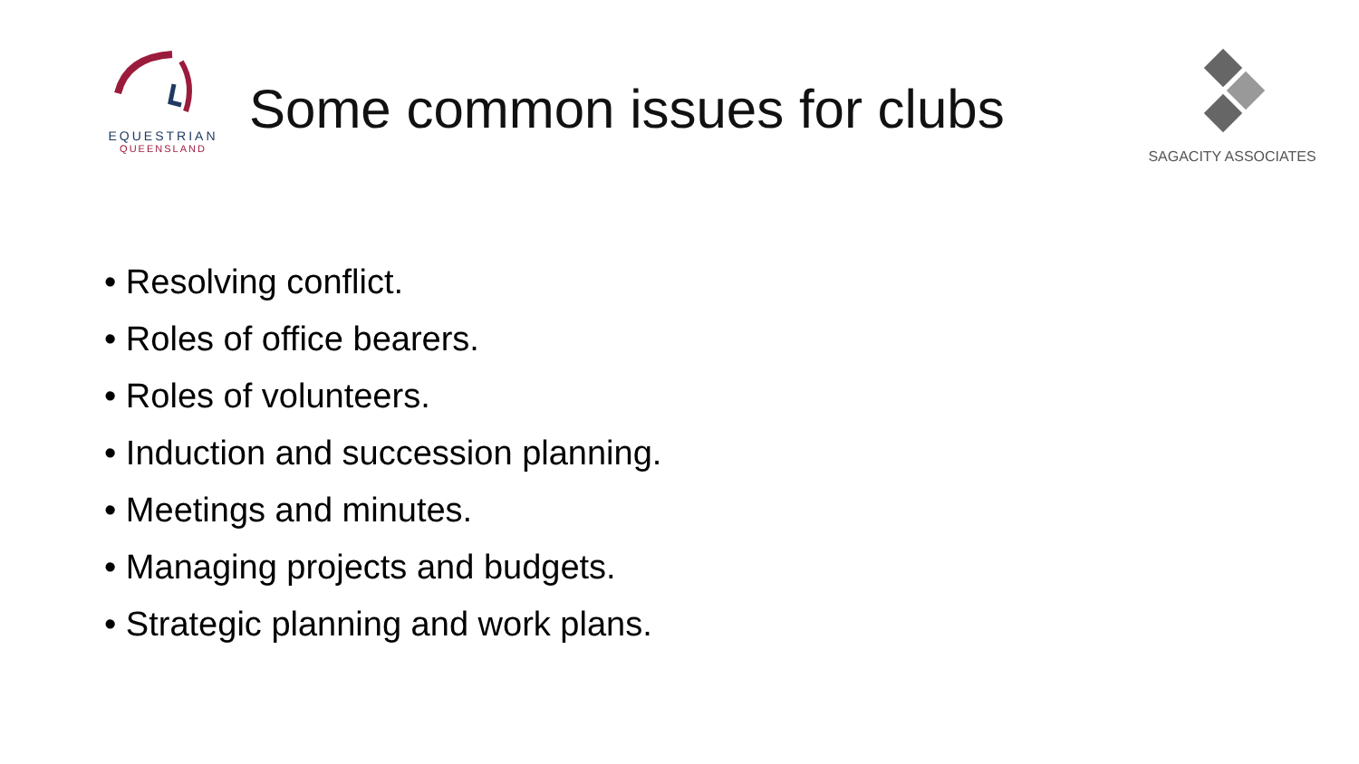EQUESTRIAN
QUEENSLAND
Some common issues for clubs
SAGACITY ASSOCIATES
• Resolving conflict.
• Roles of office bearers.
• Roles of volunteers.
• Induction and succession planning.
• Meetings and minutes.
• Managing projects and budgets.
• Strategic planning and work plans.